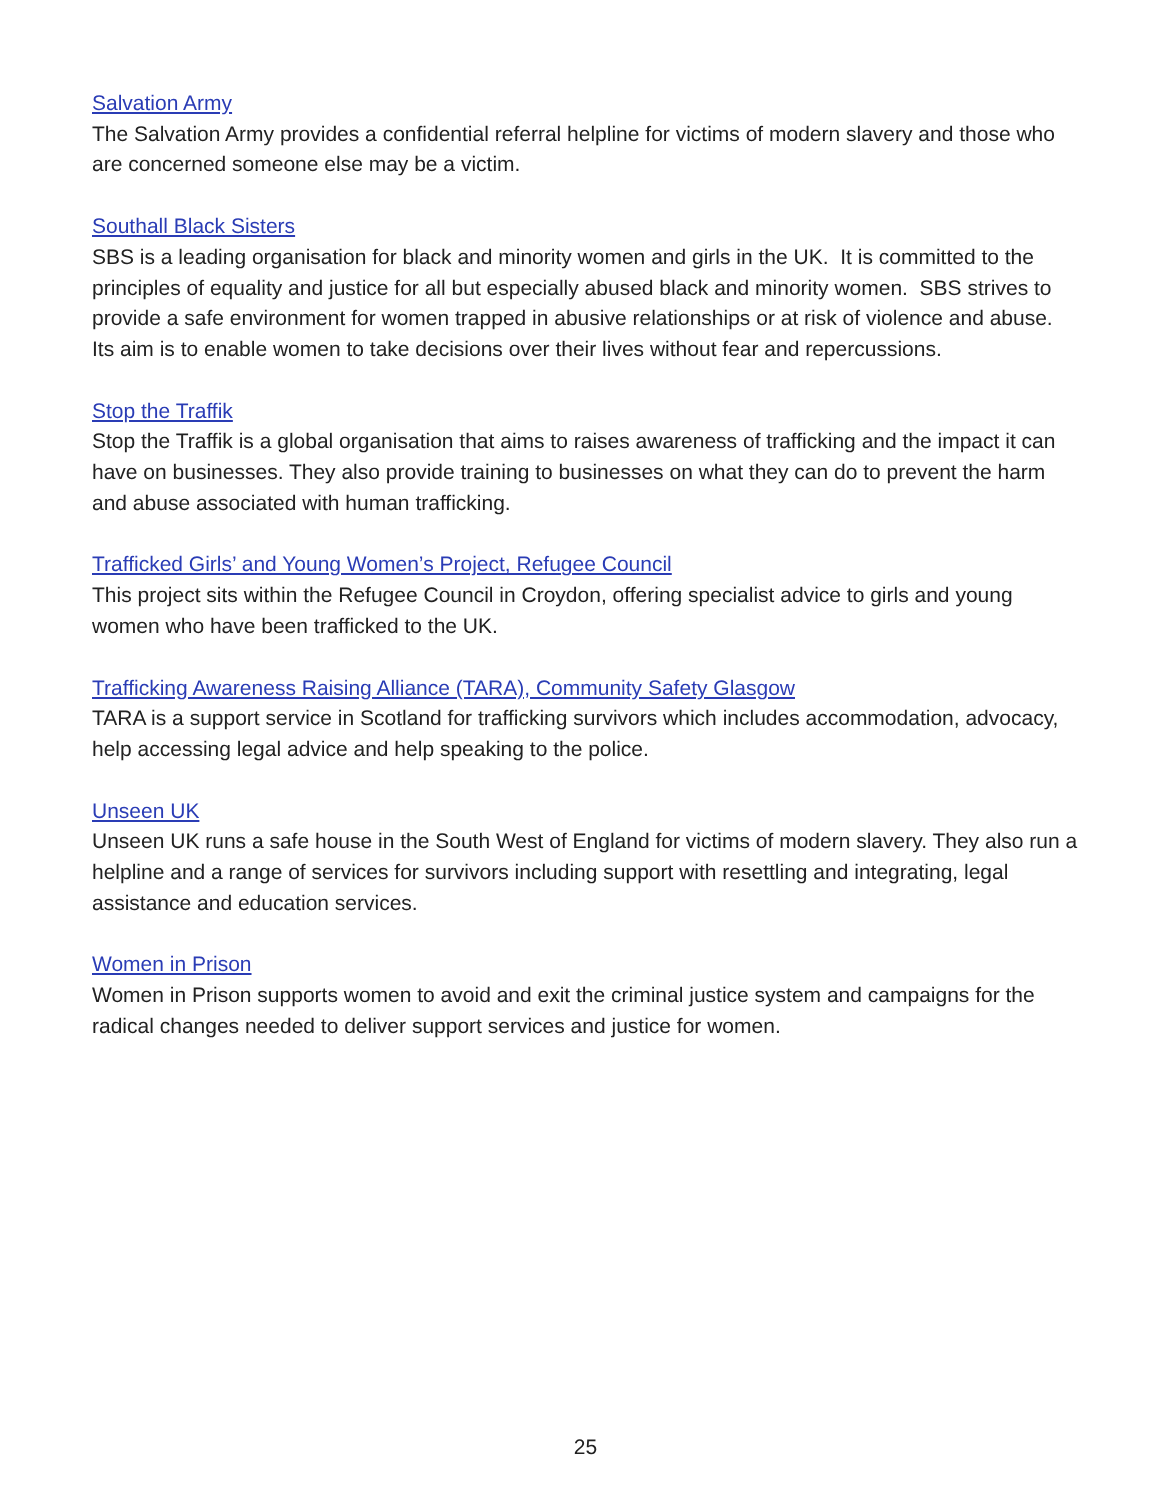Salvation Army
The Salvation Army provides a confidential referral helpline for victims of modern slavery and those who are concerned someone else may be a victim.
Southall Black Sisters
SBS is a leading organisation for black and minority women and girls in the UK. It is committed to the principles of equality and justice for all but especially abused black and minority women. SBS strives to provide a safe environment for women trapped in abusive relationships or at risk of violence and abuse. Its aim is to enable women to take decisions over their lives without fear and repercussions.
Stop the Traffik
Stop the Traffik is a global organisation that aims to raises awareness of trafficking and the impact it can have on businesses. They also provide training to businesses on what they can do to prevent the harm and abuse associated with human trafficking.
Trafficked Girls’ and Young Women’s Project, Refugee Council
This project sits within the Refugee Council in Croydon, offering specialist advice to girls and young women who have been trafficked to the UK.
Trafficking Awareness Raising Alliance (TARA), Community Safety Glasgow
TARA is a support service in Scotland for trafficking survivors which includes accommodation, advocacy, help accessing legal advice and help speaking to the police.
Unseen UK
Unseen UK runs a safe house in the South West of England for victims of modern slavery. They also run a helpline and a range of services for survivors including support with resettling and integrating, legal assistance and education services.
Women in Prison
Women in Prison supports women to avoid and exit the criminal justice system and campaigns for the radical changes needed to deliver support services and justice for women.
25